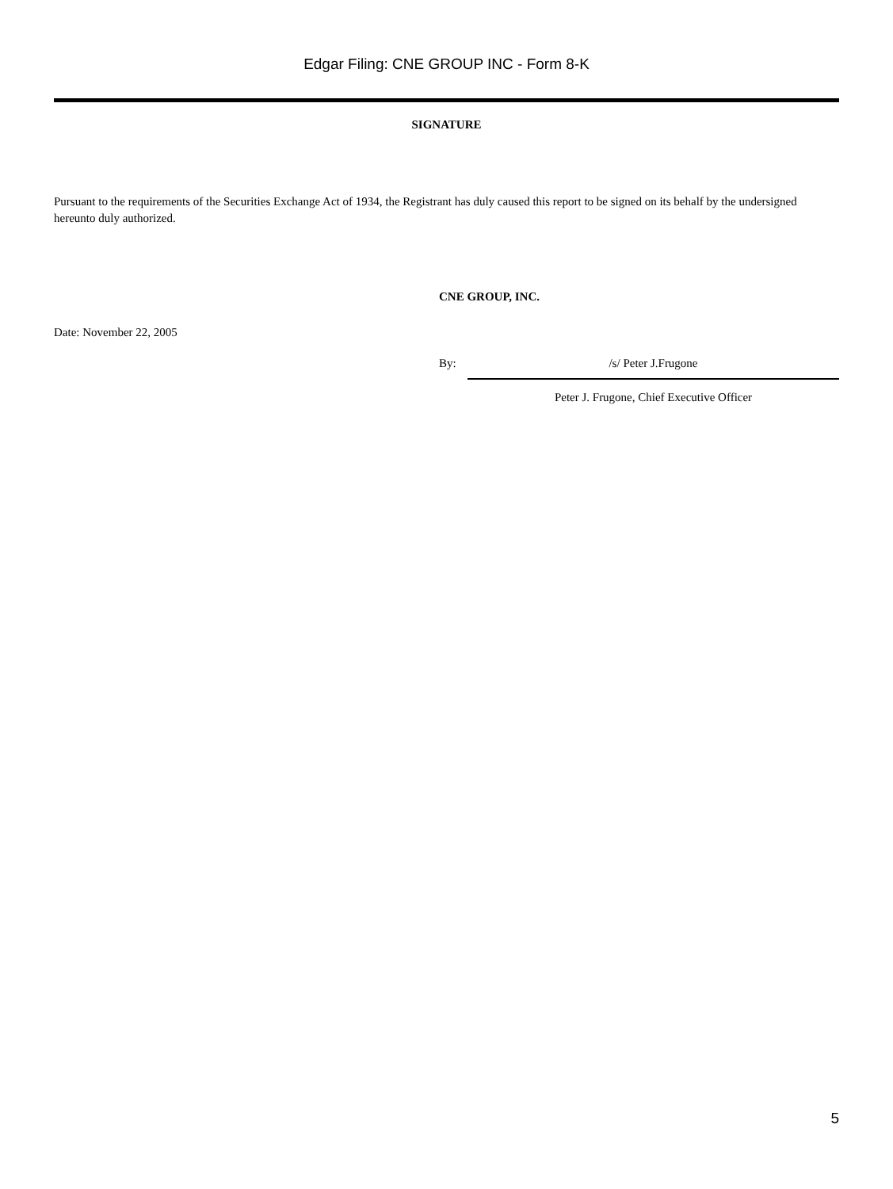Edgar Filing: CNE GROUP INC - Form 8-K
SIGNATURE
Pursuant to the requirements of the Securities Exchange Act of 1934, the Registrant has duly caused this report to be signed on its behalf by the undersigned hereunto duly authorized.
CNE GROUP, INC.
Date: November 22, 2005
By: /s/ Peter J.Frugone
Peter J. Frugone, Chief Executive Officer
5